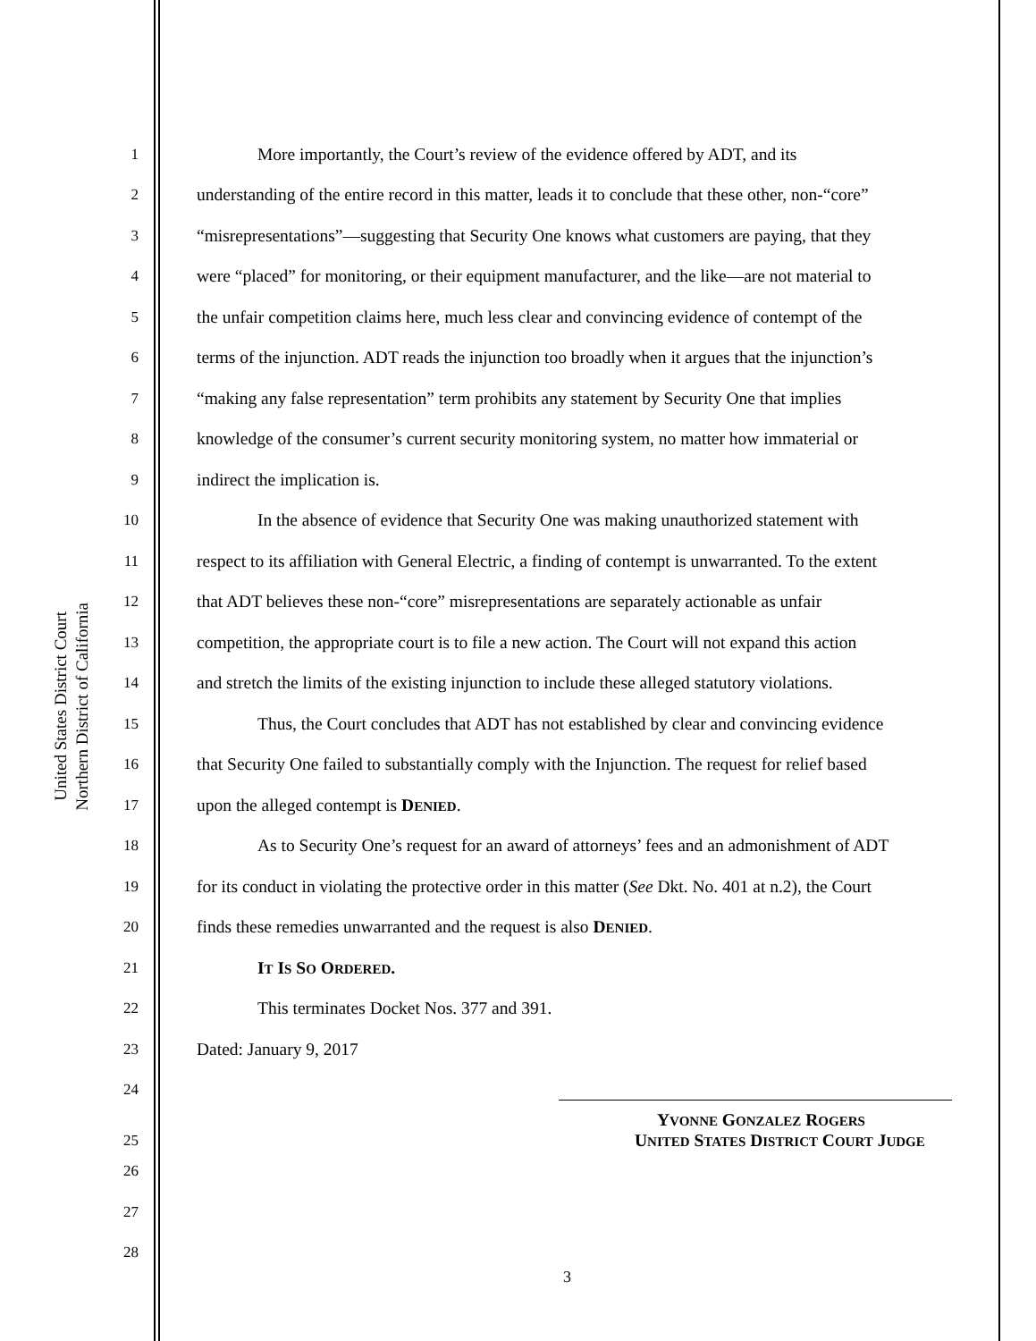United States District Court
Northern District of California
1 More importantly, the Court’s review of the evidence offered by ADT, and its
2 understanding of the entire record in this matter, leads it to conclude that these other, non-“core”
3 “misrepresentations”—suggesting that Security One knows what customers are paying, that they
4 were “placed” for monitoring, or their equipment manufacturer, and the like—are not material to
5 the unfair competition claims here, much less clear and convincing evidence of contempt of the
6 terms of the injunction. ADT reads the injunction too broadly when it argues that the injunction’s
7 “making any false representation” term prohibits any statement by Security One that implies
8 knowledge of the consumer’s current security monitoring system, no matter how immaterial or
9 indirect the implication is.
10 In the absence of evidence that Security One was making unauthorized statement with
11 respect to its affiliation with General Electric, a finding of contempt is unwarranted. To the extent
12 that ADT believes these non-“core” misrepresentations are separately actionable as unfair
13 competition, the appropriate court is to file a new action. The Court will not expand this action
14 and stretch the limits of the existing injunction to include these alleged statutory violations.
15 Thus, the Court concludes that ADT has not established by clear and convincing evidence
16 that Security One failed to substantially comply with the Injunction. The request for relief based
17 upon the alleged contempt is DENIED.
18 As to Security One’s request for an award of attorneys’ fees and an admonishment of ADT
19 for its conduct in violating the protective order in this matter (See Dkt. No. 401 at n.2), the Court
20 finds these remedies unwarranted and the request is also DENIED.
21 IT IS SO ORDERED.
22 This terminates Docket Nos. 377 and 391.
23 Dated: January 9, 2017
24
YVONNE GONZALEZ ROGERS
25 UNITED STATES DISTRICT COURT JUDGE
26
27
28
3